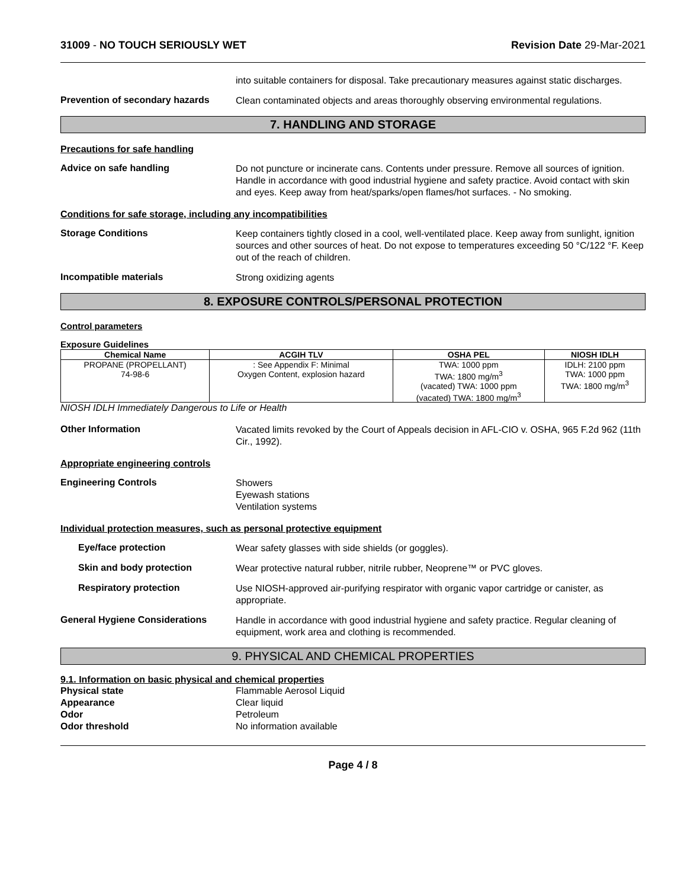31009 - NO TOUCH SERIOUSLY WET Revision Date 29-Mar-2021
into suitable containers for disposal. Take precautionary measures against static discharges.
Prevention of secondary hazards
Clean contaminated objects and areas thoroughly observing environmental regulations.
7. HANDLING AND STORAGE
Precautions for safe handling
Advice on safe handling
Do not puncture or incinerate cans. Contents under pressure. Remove all sources of ignition. Handle in accordance with good industrial hygiene and safety practice. Avoid contact with skin and eyes. Keep away from heat/sparks/open flames/hot surfaces. - No smoking.
Conditions for safe storage, including any incompatibilities
Storage Conditions
Keep containers tightly closed in a cool, well-ventilated place. Keep away from sunlight, ignition sources and other sources of heat. Do not expose to temperatures exceeding 50 °C/122 °F. Keep out of the reach of children.
Incompatible materials
Strong oxidizing agents
8. EXPOSURE CONTROLS/PERSONAL PROTECTION
Control parameters
Exposure Guidelines
| Chemical Name | ACGIH TLV | OSHA PEL | NIOSH IDLH |
| --- | --- | --- | --- |
| PROPANE (PROPELLANT) 74-98-6 | : See Appendix F: Minimal Oxygen Content, explosion hazard | TWA: 1000 ppm TWA: 1800 mg/m<sup>3</sup> (vacated) TWA: 1000 ppm (vacated) TWA: 1800 mg/m<sup>3</sup> | IDLH: 2100 ppm TWA: 1000 ppm TWA: 1800 mg/m<sup>3</sup> |
NIOSH IDLH Immediately Dangerous to Life or Health
Other Information
Vacated limits revoked by the Court of Appeals decision in AFL-CIO v. OSHA, 965 F.2d 962 (11th Cir., 1992).
Appropriate engineering controls
Engineering Controls
Showers
Eyewash stations
Ventilation systems
Individual protection measures, such as personal protective equipment
Eye/face protection
Wear safety glasses with side shields (or goggles).
Skin and body protection
Wear protective natural rubber, nitrile rubber, Neoprene™ or PVC gloves.
Respiratory protection
Use NIOSH-approved air-purifying respirator with organic vapor cartridge or canister, as appropriate.
General Hygiene Considerations
Handle in accordance with good industrial hygiene and safety practice. Regular cleaning of equipment, work area and clothing is recommended.
9. PHYSICAL AND CHEMICAL PROPERTIES
9.1. Information on basic physical and chemical properties
Physical state Flammable Aerosol Liquid Appearance Clear liquid Odor Petroleum Odor threshold No information available
Page 4 / 8